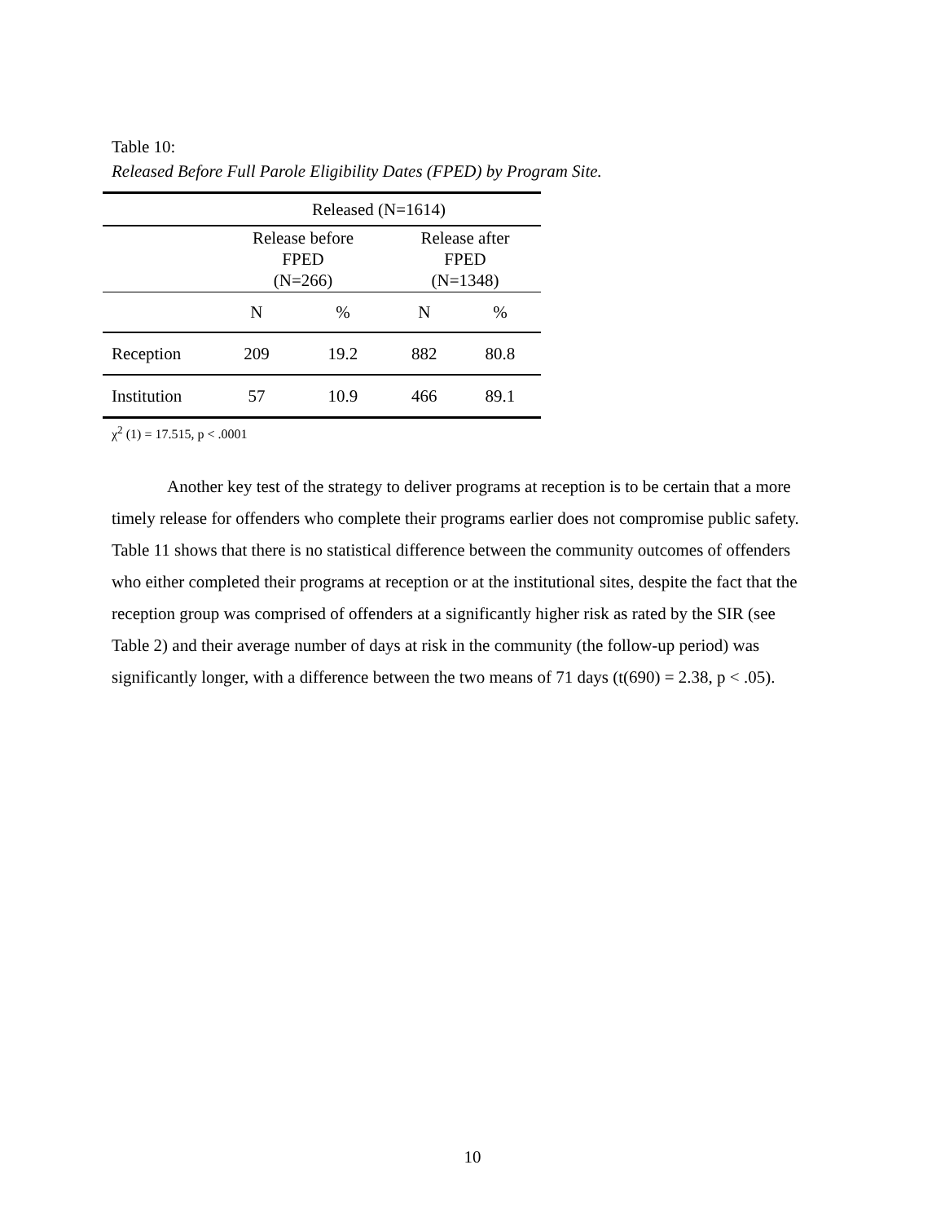Table 10:
Released Before Full Parole Eligibility Dates (FPED) by Program Site.
| | Released (N=1614) | | | |
| --- | --- | --- | --- | --- |
| | Release before FPED (N=266) | | Release after FPED (N=1348) | |
| | N | % | N | % |
| Reception | 209 | 19.2 | 882 | 80.8 |
| Institution | 57 | 10.9 | 466 | 89.1 |
χ<sup>2</sup> (1) = 17.515, p < .0001
Another key test of the strategy to deliver programs at reception is to be certain that a more timely release for offenders who complete their programs earlier does not compromise public safety. Table 11 shows that there is no statistical difference between the community outcomes of offenders who either completed their programs at reception or at the institutional sites, despite the fact that the reception group was comprised of offenders at a significantly higher risk as rated by the SIR (see Table 2) and their average number of days at risk in the community (the follow-up period) was significantly longer, with a difference between the two means of 71 days (t(690) = 2.38, p < .05).
10